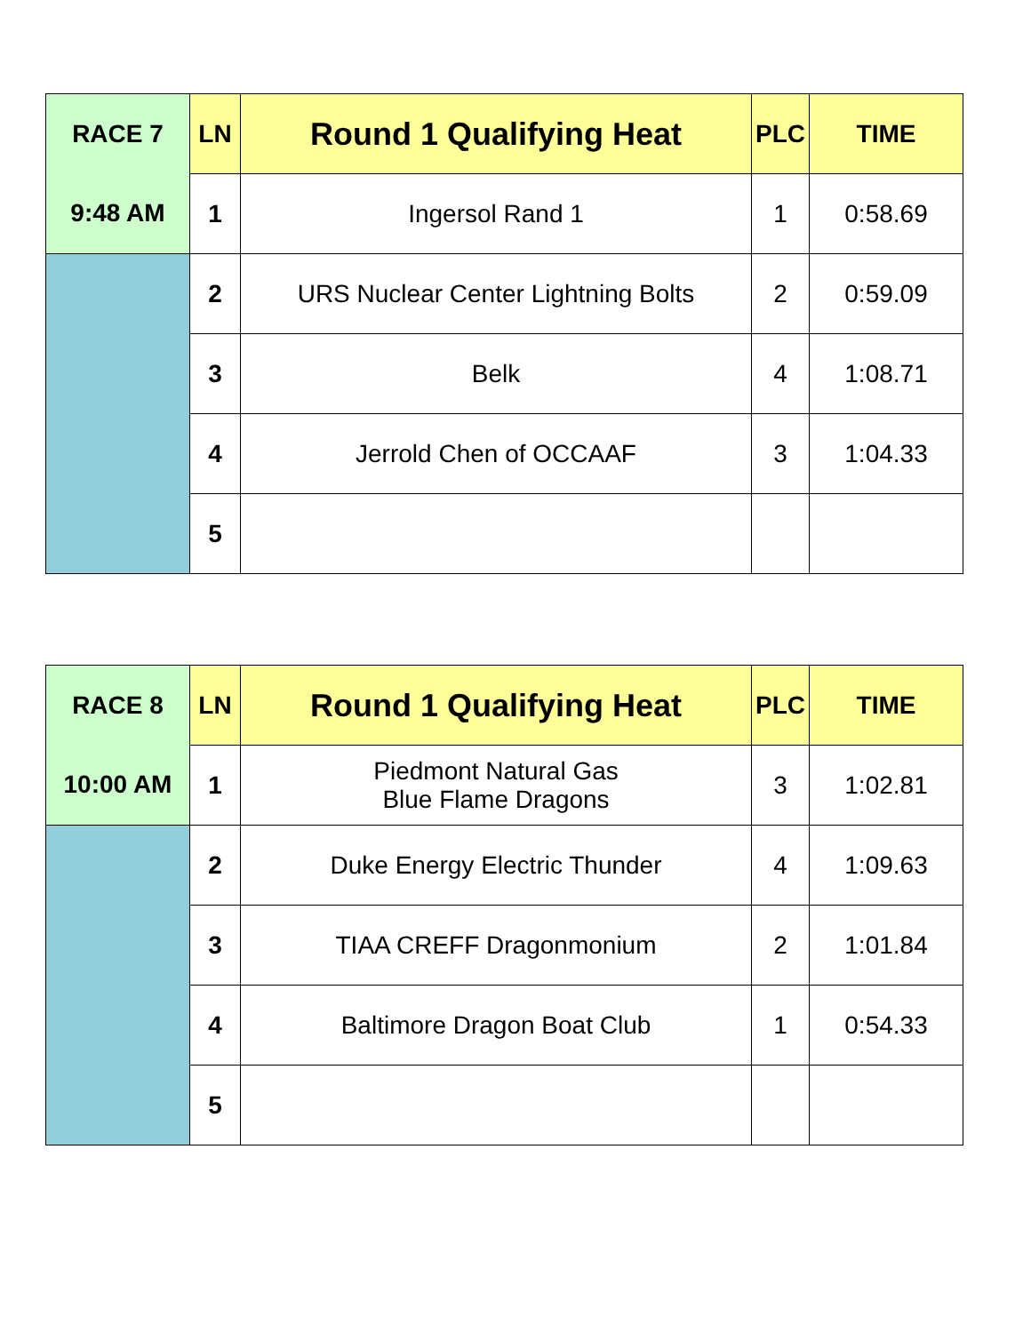| RACE 7 | LN | Round 1 Qualifying Heat | PLC | TIME |
| 9:48 AM | 1 | Ingersol Rand 1 | 1 | 0:58.69 |
| | 2 | URS Nuclear Center Lightning Bolts | 2 | 0:59.09 |
| | 3 | Belk | 4 | 1:08.71 |
| | 4 | Jerrold Chen of OCCAAF | 3 | 1:04.33 |
| | 5 | | | |
| RACE 8 | LN | Round 1 Qualifying Heat | PLC | TIME |
| 10:00 AM | 1 | Piedmont Natural Gas Blue Flame Dragons | 3 | 1:02.81 |
| | 2 | Duke Energy Electric Thunder | 4 | 1:09.63 |
| | 3 | TIAA CREFF Dragonmonium | 2 | 1:01.84 |
| | 4 | Baltimore Dragon Boat Club | 1 | 0:54.33 |
| | 5 | | | |